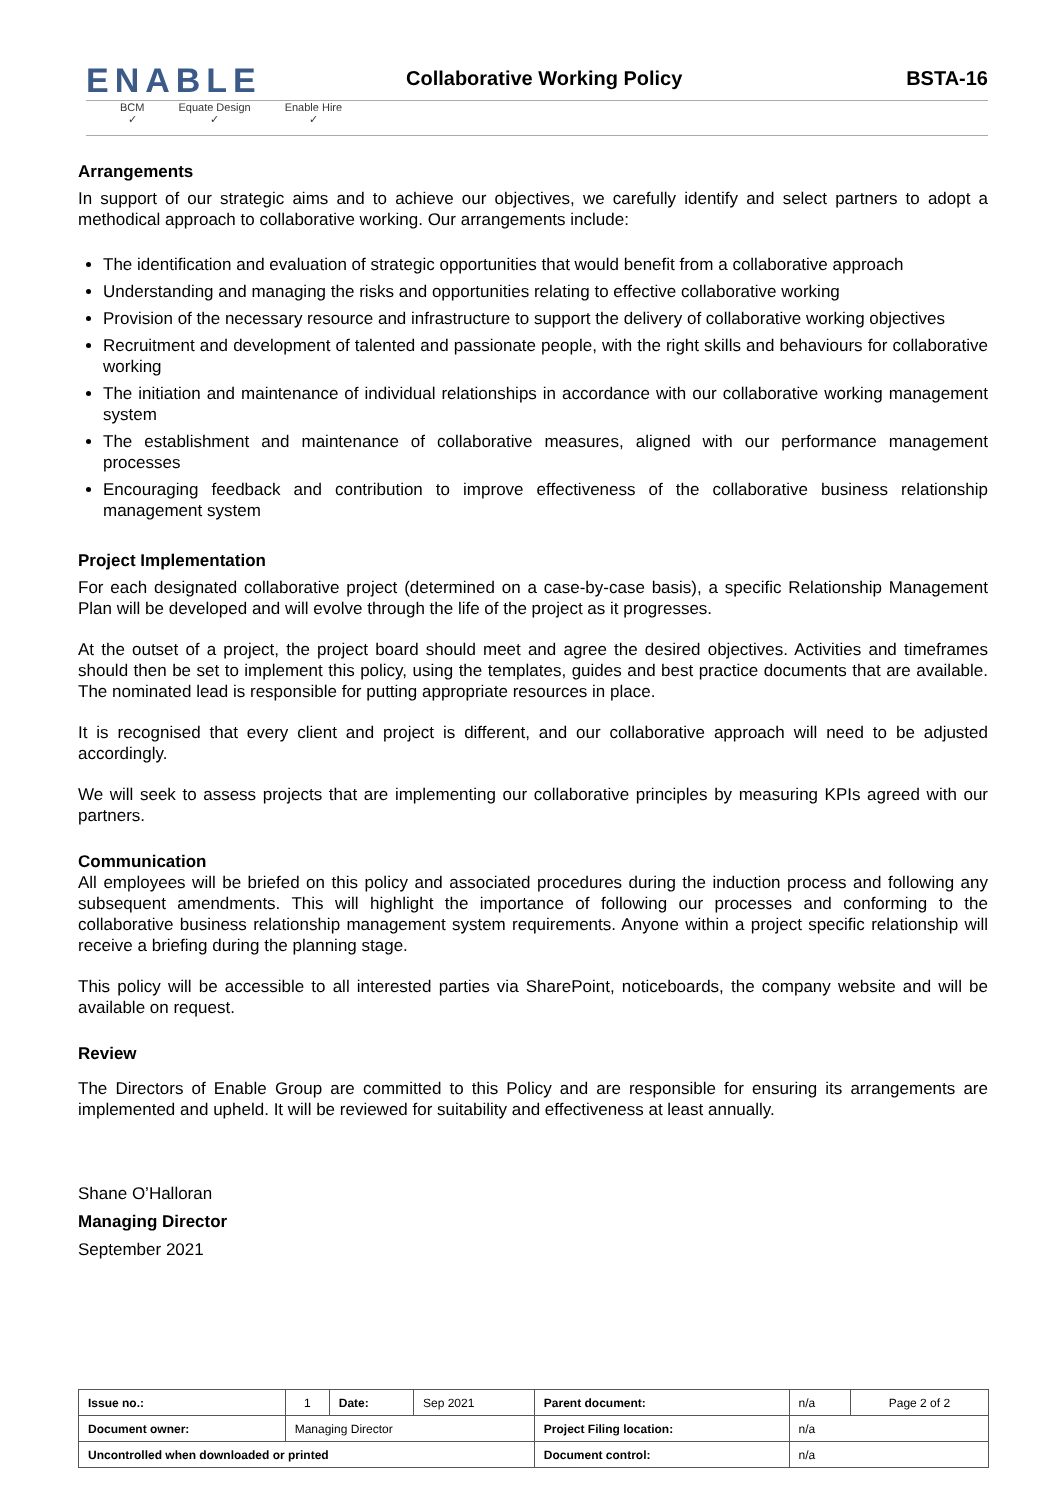ENABLE
Collaborative Working Policy
BSTA-16
BCM
✓
Equate Design
✓
Enable Hire
✓
Arrangements
In support of our strategic aims and to achieve our objectives, we carefully identify and select partners to adopt a methodical approach to collaborative working. Our arrangements include:
The identification and evaluation of strategic opportunities that would benefit from a collaborative approach
Understanding and managing the risks and opportunities relating to effective collaborative working
Provision of the necessary resource and infrastructure to support the delivery of collaborative working objectives
Recruitment and development of talented and passionate people, with the right skills and behaviours for collaborative working
The initiation and maintenance of individual relationships in accordance with our collaborative working management system
The establishment and maintenance of collaborative measures, aligned with our performance management processes
Encouraging feedback and contribution to improve effectiveness of the collaborative business relationship management system
Project Implementation
For each designated collaborative project (determined on a case-by-case basis), a specific Relationship Management Plan will be developed and will evolve through the life of the project as it progresses.
At the outset of a project, the project board should meet and agree the desired objectives. Activities and timeframes should then be set to implement this policy, using the templates, guides and best practice documents that are available. The nominated lead is responsible for putting appropriate resources in place.
It is recognised that every client and project is different, and our collaborative approach will need to be adjusted accordingly.
We will seek to assess projects that are implementing our collaborative principles by measuring KPIs agreed with our partners.
Communication
All employees will be briefed on this policy and associated procedures during the induction process and following any subsequent amendments. This will highlight the importance of following our processes and conforming to the collaborative business relationship management system requirements. Anyone within a project specific relationship will receive a briefing during the planning stage.
This policy will be accessible to all interested parties via SharePoint, noticeboards, the company website and will be available on request.
Review
The Directors of Enable Group are committed to this Policy and are responsible for ensuring its arrangements are implemented and upheld. It will be reviewed for suitability and effectiveness at least annually.
Shane O’Halloran
Managing Director
September 2021
| Issue no.: | 1 | Date: | Sep 2021 | Parent document: | n/a | Page 2 of 2 |
| Document owner: | Managing Director | | | Project Filing location: | n/a | |
| Uncontrolled when downloaded or printed | | | | Document control: | n/a | |